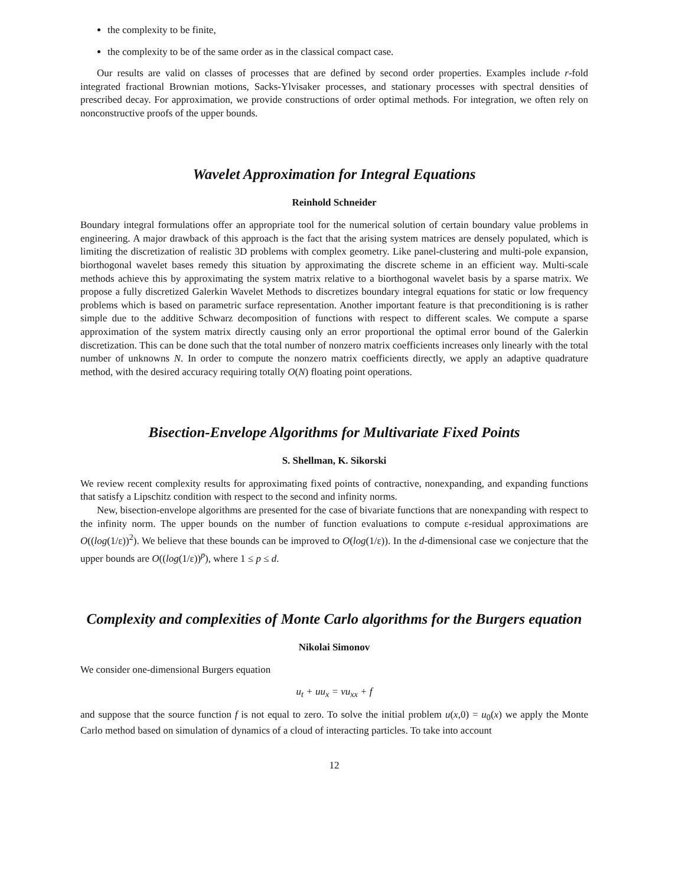the complexity to be finite,
the complexity to be of the same order as in the classical compact case.
Our results are valid on classes of processes that are defined by second order properties. Examples include r-fold integrated fractional Brownian motions, Sacks-Ylvisaker processes, and stationary processes with spectral densities of prescribed decay. For approximation, we provide constructions of order optimal methods. For integration, we often rely on nonconstructive proofs of the upper bounds.
Wavelet Approximation for Integral Equations
Reinhold Schneider
Boundary integral formulations offer an appropriate tool for the numerical solution of certain boundary value problems in engineering. A major drawback of this approach is the fact that the arising system matrices are densely populated, which is limiting the discretization of realistic 3D problems with complex geometry. Like panel-clustering and multi-pole expansion, biorthogonal wavelet bases remedy this situation by approximating the discrete scheme in an efficient way. Multi-scale methods achieve this by approximating the system matrix relative to a biorthogonal wavelet basis by a sparse matrix. We propose a fully discretized Galerkin Wavelet Methods to discretizes boundary integral equations for static or low frequency problems which is based on parametric surface representation. Another important feature is that preconditioning is is rather simple due to the additive Schwarz decomposition of functions with respect to different scales. We compute a sparse approximation of the system matrix directly causing only an error proportional the optimal error bound of the Galerkin discretization. This can be done such that the total number of nonzero matrix coefficients increases only linearly with the total number of unknowns N. In order to compute the nonzero matrix coefficients directly, we apply an adaptive quadrature method, with the desired accuracy requiring totally O(N) floating point operations.
Bisection-Envelope Algorithms for Multivariate Fixed Points
S. Shellman, K. Sikorski
We review recent complexity results for approximating fixed points of contractive, nonexpanding, and expanding functions that satisfy a Lipschitz condition with respect to the second and infinity norms.
New, bisection-envelope algorithms are presented for the case of bivariate functions that are nonexpanding with respect to the infinity norm. The upper bounds on the number of function evaluations to compute ε-residual approximations are O((log(1/ε))<sup>2</sup>). We believe that these bounds can be improved to O(log(1/ε)). In the d-dimensional case we conjecture that the upper bounds are O((log(1/ε))<sup>p</sup>), where 1 ≤ p ≤ d.
Complexity and complexities of Monte Carlo algorithms for the Burgers equation
Nikolai Simonov
We consider one-dimensional Burgers equation
u<sub>t</sub> + uu<sub>x</sub> = νu<sub>xx</sub> + f
and suppose that the source function f is not equal to zero. To solve the initial problem u(x,0) = u<sub>0</sub>(x) we apply the Monte Carlo method based on simulation of dynamics of a cloud of interacting particles. To take into account
12